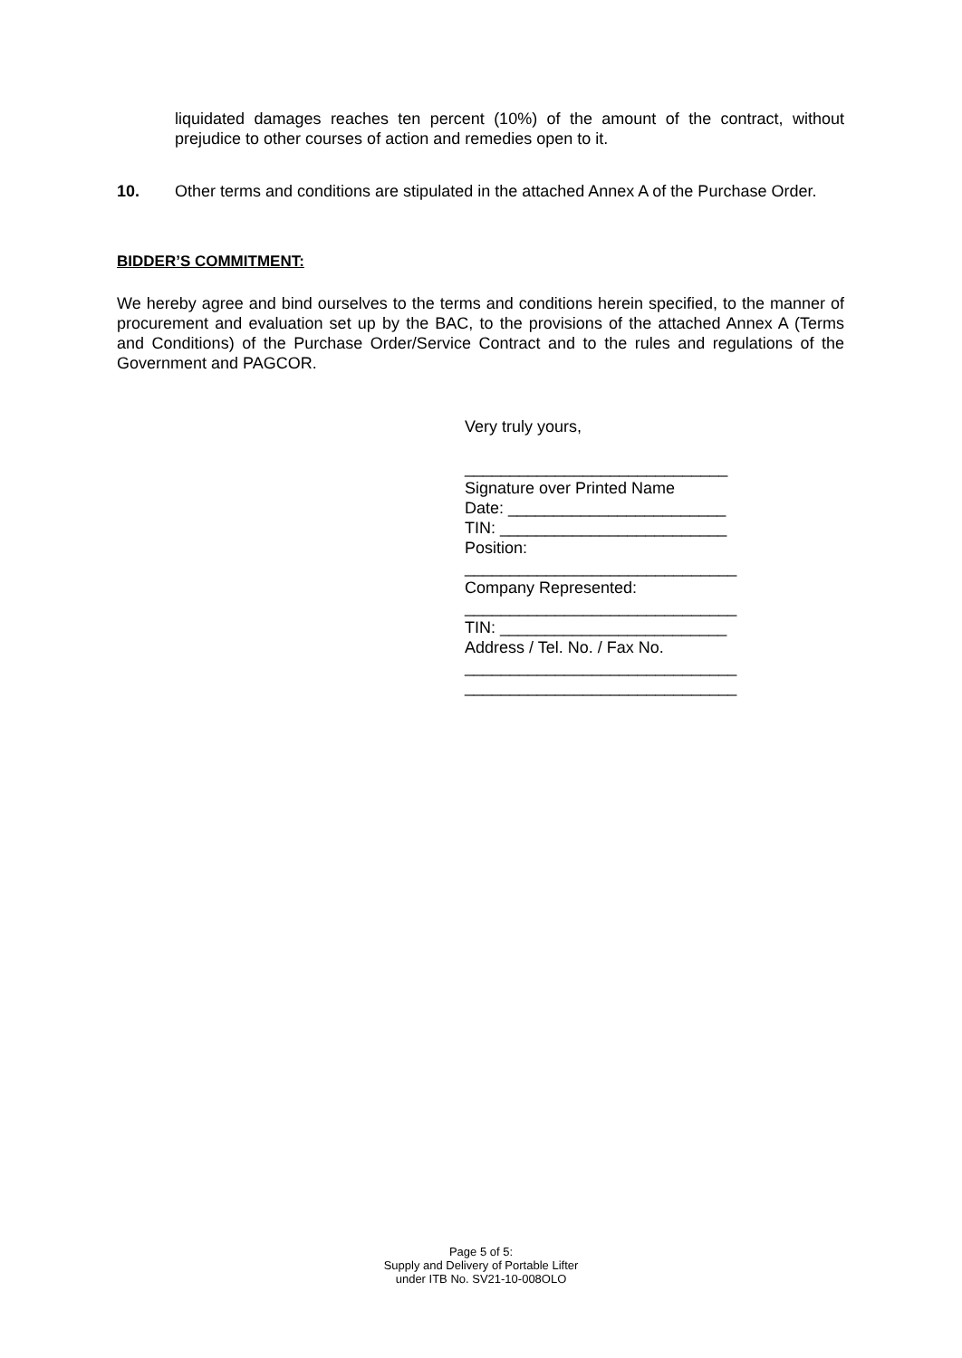liquidated damages reaches ten percent (10%) of the amount of the contract, without prejudice to other courses of action and remedies open to it.
10. Other terms and conditions are stipulated in the attached Annex A of the Purchase Order.
BIDDER’S COMMITMENT:
We hereby agree and bind ourselves to the terms and conditions herein specified, to the manner of procurement and evaluation set up by the BAC, to the provisions of the attached Annex A (Terms and Conditions) of the Purchase Order/Service Contract and to the rules and regulations of the Government and PAGCOR.
Very truly yours,
_____________________________
Signature over Printed Name
Date: ________________________
TIN: _________________________
Position:
______________________________
Company Represented:
______________________________
TIN: _________________________
Address / Tel. No. / Fax No.
______________________________
______________________________
Page 5 of 5:
Supply and Delivery of Portable Lifter
under ITB No. SV21-10-008OLO